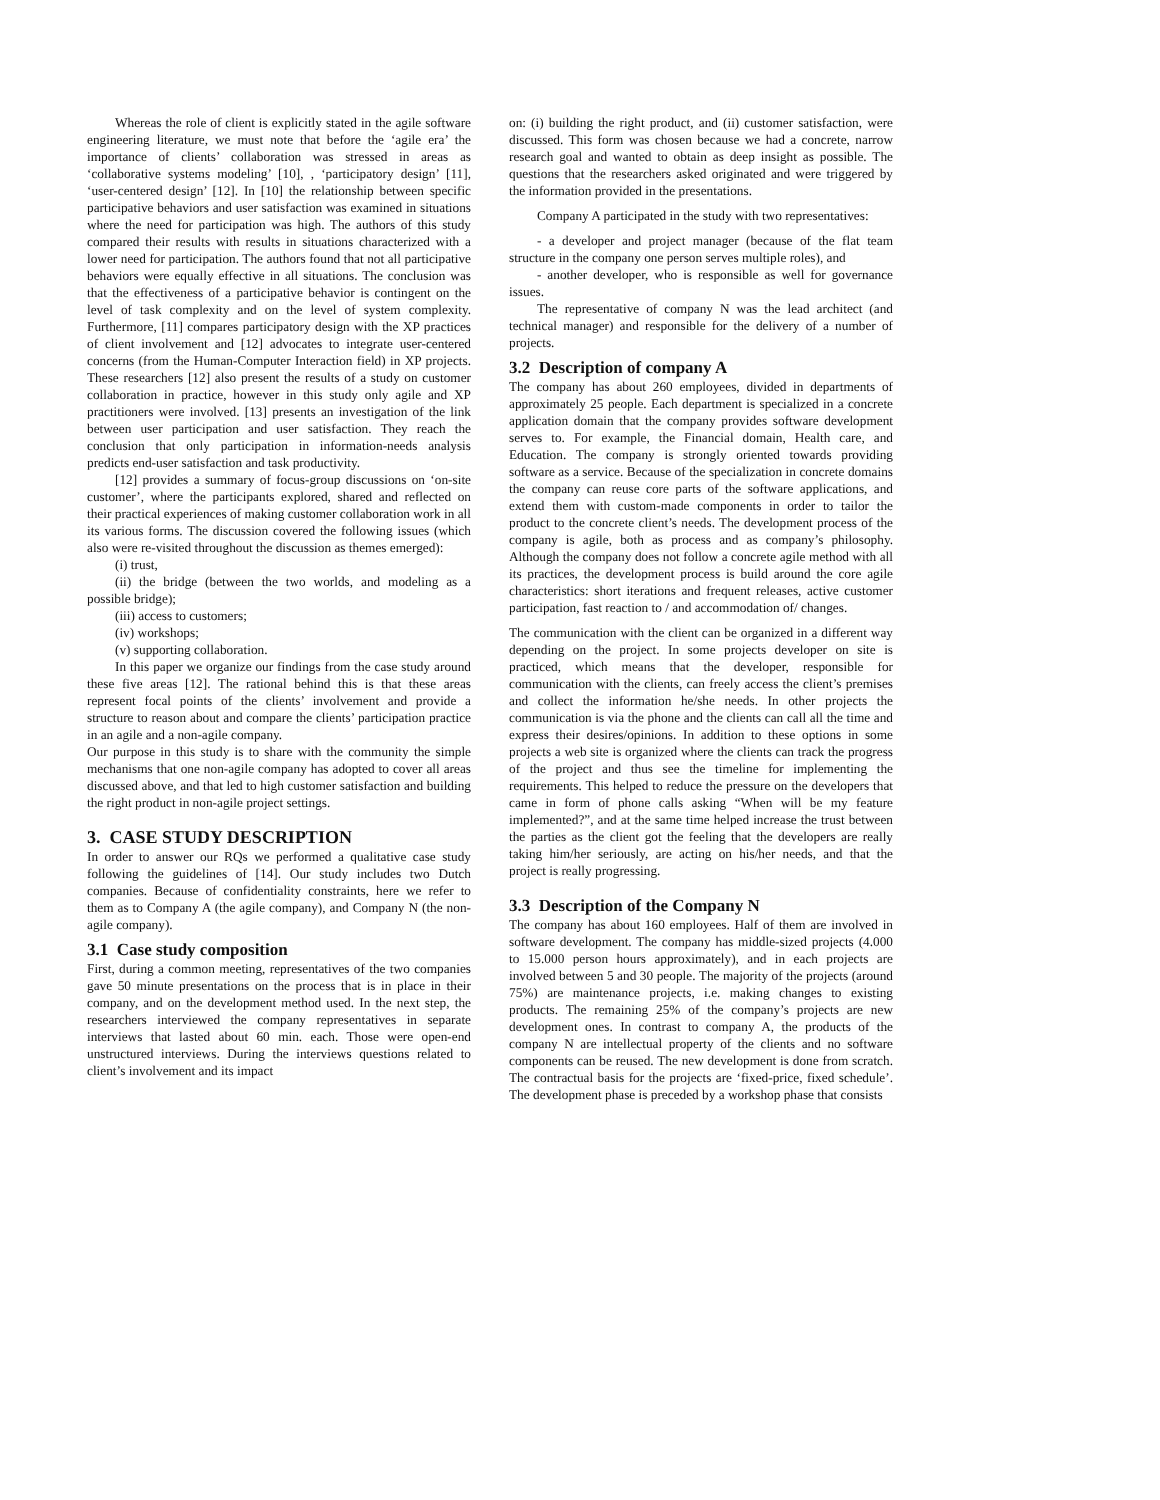Whereas the role of client is explicitly stated in the agile software engineering literature, we must note that before the ‘agile era’ the importance of clients’ collaboration was stressed in areas as ‘collaborative systems modeling’ [10], , ‘participatory design’ [11], ‘user-centered design’ [12]. In [10] the relationship between specific participative behaviors and user satisfaction was examined in situations where the need for participation was high. The authors of this study compared their results with results in situations characterized with a lower need for participation. The authors found that not all participative behaviors were equally effective in all situations. The conclusion was that the effectiveness of a participative behavior is contingent on the level of task complexity and on the level of system complexity. Furthermore, [11] compares participatory design with the XP practices of client involvement and [12] advocates to integrate user-centered concerns (from the Human-Computer Interaction field) in XP projects. These researchers [12] also present the results of a study on customer collaboration in practice, however in this study only agile and XP practitioners were involved. [13] presents an investigation of the link between user participation and user satisfaction. They reach the conclusion that only participation in information-needs analysis predicts end-user satisfaction and task productivity.
[12] provides a summary of focus-group discussions on ‘on-site customer’, where the participants explored, shared and reflected on their practical experiences of making customer collaboration work in all its various forms. The discussion covered the following issues (which also were re-visited throughout the discussion as themes emerged):
(i) trust,
(ii) the bridge (between the two worlds, and modeling as a possible bridge);
(iii) access to customers;
(iv) workshops;
(v) supporting collaboration.
In this paper we organize our findings from the case study around these five areas [12]. The rational behind this is that these areas represent focal points of the clients’ involvement and provide a structure to reason about and compare the clients’ participation practice in an agile and a non-agile company.
Our purpose in this study is to share with the community the simple mechanisms that one non-agile company has adopted to cover all areas discussed above, and that led to high customer satisfaction and building the right product in non-agile project settings.
3. CASE STUDY DESCRIPTION
In order to answer our RQs we performed a qualitative case study following the guidelines of [14]. Our study includes two Dutch companies. Because of confidentiality constraints, here we refer to them as to Company A (the agile company), and Company N (the non-agile company).
3.1 Case study composition
First, during a common meeting, representatives of the two companies gave 50 minute presentations on the process that is in place in their company, and on the development method used. In the next step, the researchers interviewed the company representatives in separate interviews that lasted about 60 min. each. Those were open-end unstructured interviews. During the interviews questions related to client’s involvement and its impact
on: (i) building the right product, and (ii) customer satisfaction, were discussed. This form was chosen because we had a concrete, narrow research goal and wanted to obtain as deep insight as possible. The questions that the researchers asked originated and were triggered by the information provided in the presentations.
Company A participated in the study with two representatives:
- a developer and project manager (because of the flat team structure in the company one person serves multiple roles), and
- another developer, who is responsible as well for governance issues.
The representative of company N was the lead architect (and technical manager) and responsible for the delivery of a number of projects.
3.2 Description of company A
The company has about 260 employees, divided in departments of approximately 25 people. Each department is specialized in a concrete application domain that the company provides software development serves to. For example, the Financial domain, Health care, and Education. The company is strongly oriented towards providing software as a service. Because of the specialization in concrete domains the company can reuse core parts of the software applications, and extend them with custom-made components in order to tailor the product to the concrete client’s needs. The development process of the company is agile, both as process and as company’s philosophy. Although the company does not follow a concrete agile method with all its practices, the development process is build around the core agile characteristics: short iterations and frequent releases, active customer participation, fast reaction to / and accommodation of/ changes.
The communication with the client can be organized in a different way depending on the project. In some projects developer on site is practiced, which means that the developer, responsible for communication with the clients, can freely access the client’s premises and collect the information he/she needs. In other projects the communication is via the phone and the clients can call all the time and express their desires/opinions. In addition to these options in some projects a web site is organized where the clients can track the progress of the project and thus see the timeline for implementing the requirements. This helped to reduce the pressure on the developers that came in form of phone calls asking “When will be my feature implemented?”, and at the same time helped increase the trust between the parties as the client got the feeling that the developers are really taking him/her seriously, are acting on his/her needs, and that the project is really progressing.
3.3 Description of the Company N
The company has about 160 employees. Half of them are involved in software development. The company has middle-sized projects (4.000 to 15.000 person hours approximately), and in each projects are involved between 5 and 30 people. The majority of the projects (around 75%) are maintenance projects, i.e. making changes to existing products. The remaining 25% of the company’s projects are new development ones. In contrast to company A, the products of the company N are intellectual property of the clients and no software components can be reused. The new development is done from scratch. The contractual basis for the projects are ‘fixed-price, fixed schedule’. The development phase is preceded by a workshop phase that consists